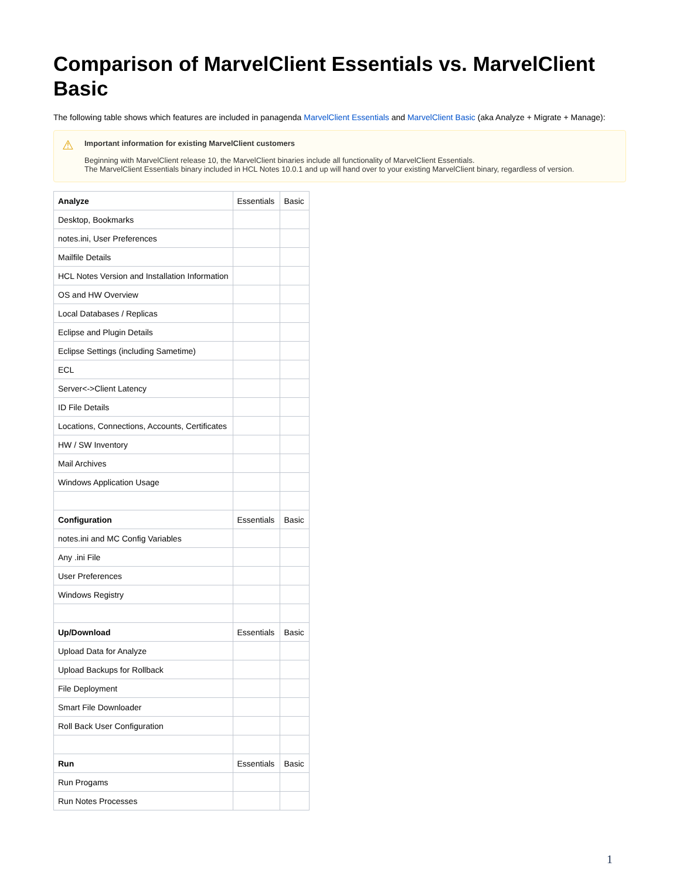Comparison of MarvelClient Essentials vs. MarvelClient Basic
The following table shows which features are included in panagenda MarvelClient Essentials and MarvelClient Basic (aka Analyze + Migrate + Manage):
⚠ Important information for existing MarvelClient customers
Beginning with MarvelClient release 10, the MarvelClient binaries include all functionality of MarvelClient Essentials.
The MarvelClient Essentials binary included in HCL Notes 10.0.1 and up will hand over to your existing MarvelClient binary, regardless of version.
| Analyze | Essentials | Basic |
| --- | --- | --- |
| Desktop, Bookmarks | | |
| notes.ini, User Preferences | | |
| Mailfile Details | | |
| HCL Notes Version and Installation Information | | |
| OS and HW Overview | | |
| Local Databases / Replicas | | |
| Eclipse and Plugin Details | | |
| Eclipse Settings (including Sametime) | | |
| ECL | | |
| Server<->Client Latency | | |
| ID File Details | | |
| Locations, Connections, Accounts, Certificates | | |
| HW / SW Inventory | | |
| Mail Archives | | |
| Windows Application Usage | | |
| Configuration | Essentials | Basic |
| notes.ini and MC Config Variables | | |
| Any .ini File | | |
| User Preferences | | |
| Windows Registry | | |
| Up/Download | Essentials | Basic |
| Upload Data for Analyze | | |
| Upload Backups for Rollback | | |
| File Deployment | | |
| Smart File Downloader | | |
| Roll Back User Configuration | | |
| Run | Essentials | Basic |
| Run Progams | | |
| Run Notes Processes | | |
1